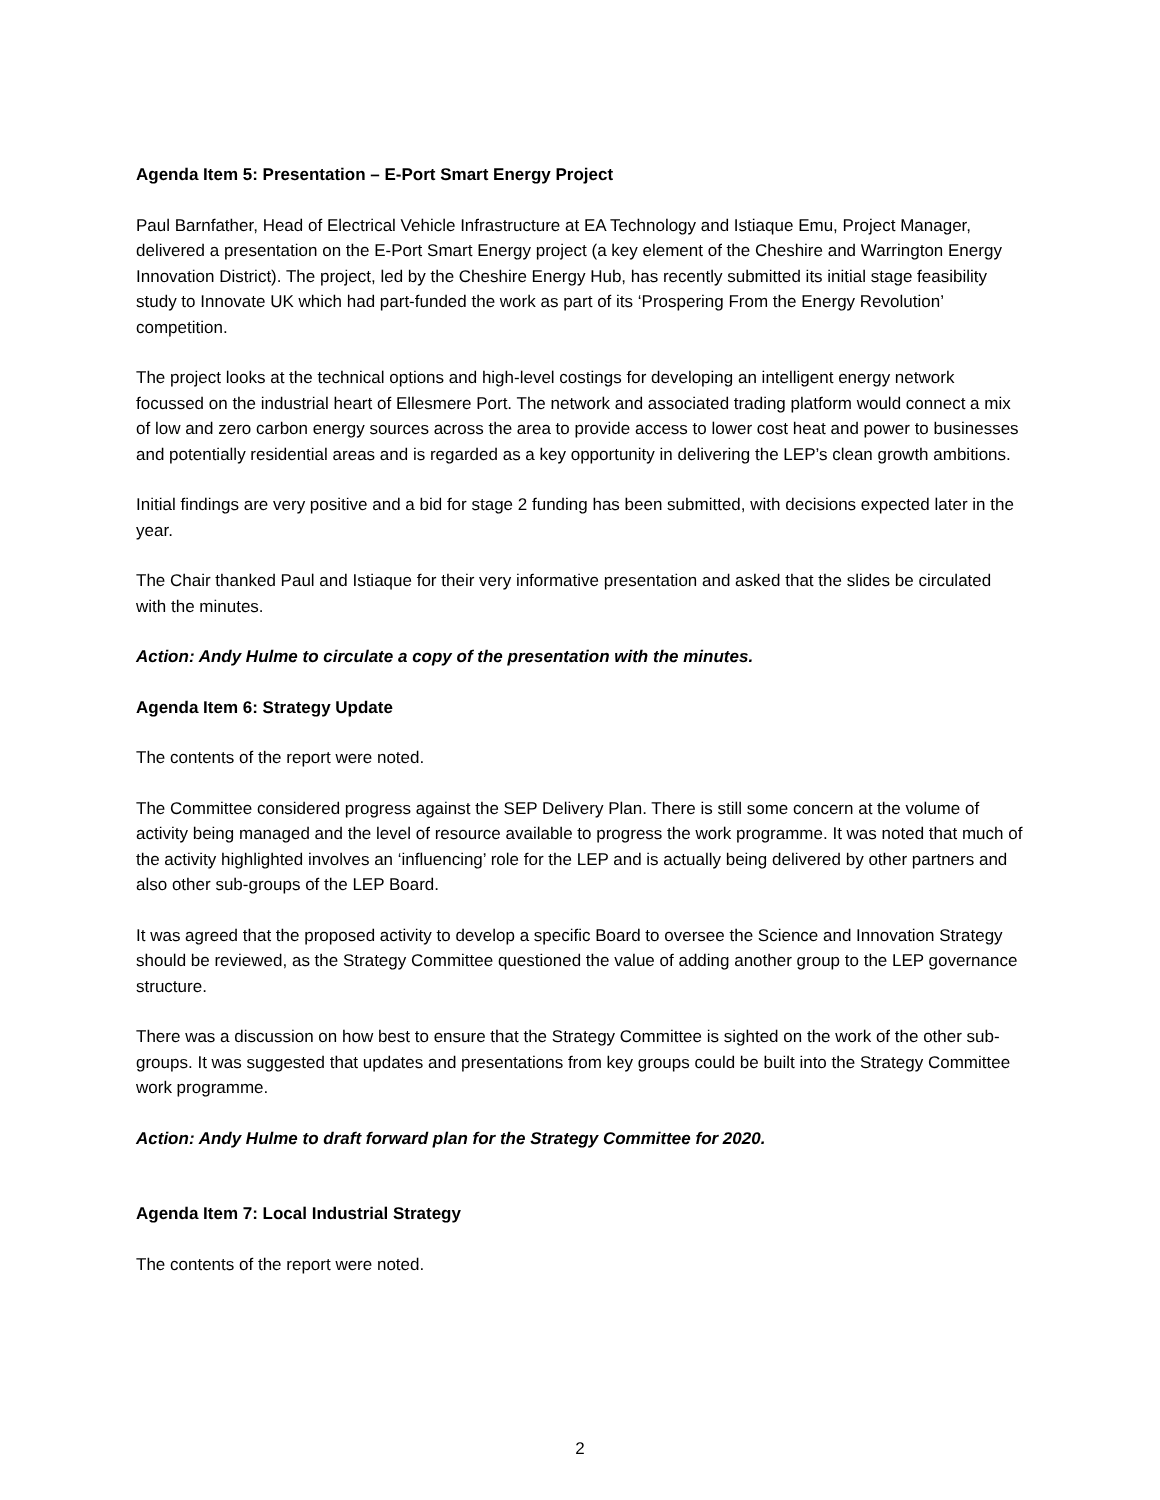Agenda Item 5: Presentation – E-Port Smart Energy Project
Paul Barnfather, Head of Electrical Vehicle Infrastructure at EA Technology and Istiaque Emu, Project Manager, delivered a presentation on the E-Port Smart Energy project (a key element of the Cheshire and Warrington Energy Innovation District). The project, led by the Cheshire Energy Hub, has recently submitted its initial stage feasibility study to Innovate UK which had part-funded the work as part of its ‘Prospering From the Energy Revolution’ competition.
The project looks at the technical options and high-level costings for developing an intelligent energy network focussed on the industrial heart of Ellesmere Port. The network and associated trading platform would connect a mix of low and zero carbon energy sources across the area to provide access to lower cost heat and power to businesses and potentially residential areas and is regarded as a key opportunity in delivering the LEP’s clean growth ambitions.
Initial findings are very positive and a bid for stage 2 funding has been submitted, with decisions expected later in the year.
The Chair thanked Paul and Istiaque for their very informative presentation and asked that the slides be circulated with the minutes.
Action: Andy Hulme to circulate a copy of the presentation with the minutes.
Agenda Item 6: Strategy Update
The contents of the report were noted.
The Committee considered progress against the SEP Delivery Plan. There is still some concern at the volume of activity being managed and the level of resource available to progress the work programme. It was noted that much of the activity highlighted involves an ‘influencing’ role for the LEP and is actually being delivered by other partners and also other sub-groups of the LEP Board.
It was agreed that the proposed activity to develop a specific Board to oversee the Science and Innovation Strategy should be reviewed, as the Strategy Committee questioned the value of adding another group to the LEP governance structure.
There was a discussion on how best to ensure that the Strategy Committee is sighted on the work of the other sub-groups. It was suggested that updates and presentations from key groups could be built into the Strategy Committee work programme.
Action: Andy Hulme to draft forward plan for the Strategy Committee for 2020.
Agenda Item 7: Local Industrial Strategy
The contents of the report were noted.
2